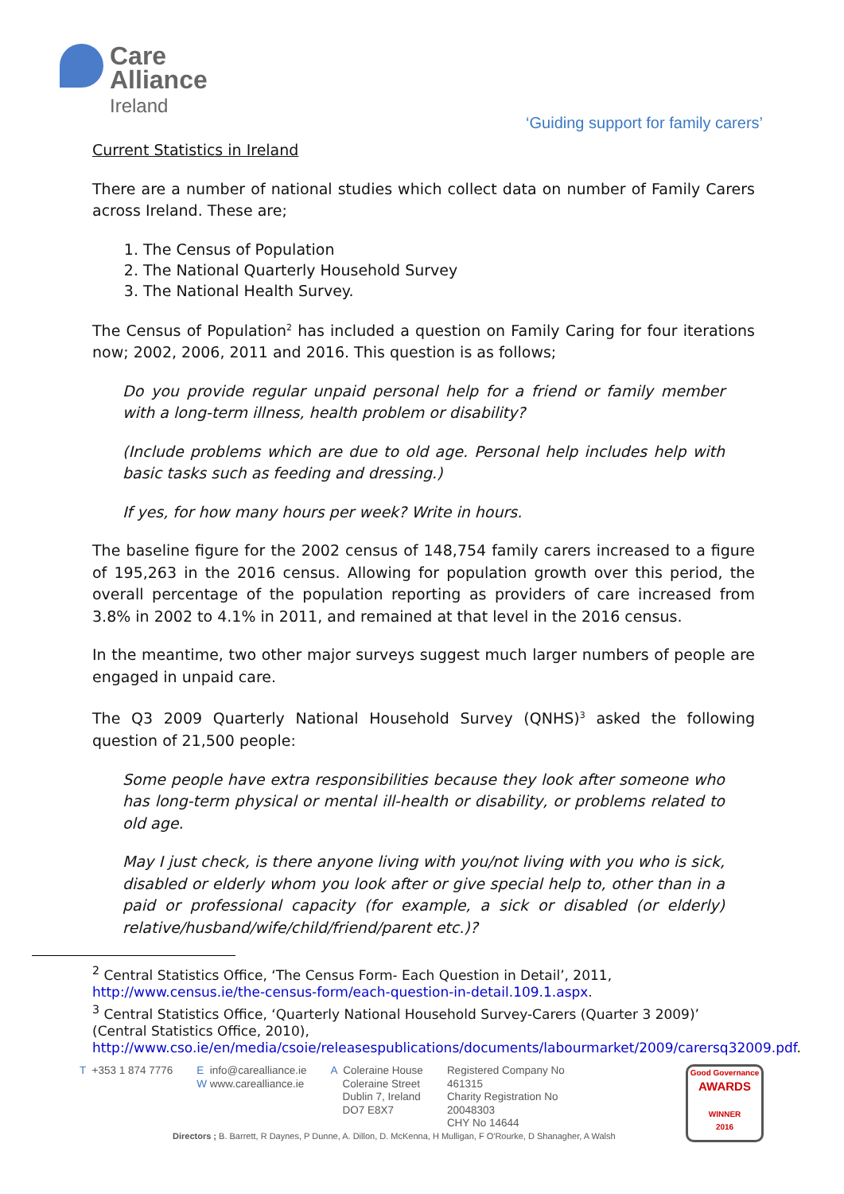Care
Alliance
Ireland
‘Guiding support for family carers’
Current Statistics in Ireland
There are a number of national studies which collect data on number of Family Carers across Ireland. These are;
1. The Census of Population
2. The National Quarterly Household Survey
3. The National Health Survey.
The Census of Population<sup>2</sup> has included a question on Family Caring for four iterations now; 2002, 2006, 2011 and 2016. This question is as follows;
Do you provide regular unpaid personal help for a friend or family member with a long-term illness, health problem or disability?
(Include problems which are due to old age. Personal help includes help with basic tasks such as feeding and dressing.)
If yes, for how many hours per week? Write in hours.
The baseline figure for the 2002 census of 148,754 family carers increased to a figure of 195,263 in the 2016 census. Allowing for population growth over this period, the overall percentage of the population reporting as providers of care increased from 3.8% in 2002 to 4.1% in 2011, and remained at that level in the 2016 census.
In the meantime, two other major surveys suggest much larger numbers of people are engaged in unpaid care.
The Q3 2009 Quarterly National Household Survey (QNHS)<sup>3</sup> asked the following question of 21,500 people:
Some people have extra responsibilities because they look after someone who has long-term physical or mental ill-health or disability, or problems related to old age.
May I just check, is there anyone living with you/not living with you who is sick, disabled or elderly whom you look after or give special help to, other than in a paid or professional capacity (for example, a sick or disabled (or elderly) relative/husband/wife/child/friend/parent etc.)?
<sup>2</sup> Central Statistics Office, ‘The Census Form- Each Question in Detail’, 2011, http://www.census.ie/the-census-form/each-question-in-detail.109.1.aspx.
<sup>3</sup> Central Statistics Office, ‘Quarterly National Household Survey-Carers (Quarter 3 2009)’ (Central Statistics Office, 2010), http://www.cso.ie/en/media/csoie/releasespublications/documents/labourmarket/2009/carersq32009.pdf.
T +353 1 874 7776 E info@carealliance.ie
W www.carealliance.ie
A Coleraine House
Coleraine Street
Dublin 7, Ireland
DO7 E8X7
Registered Company No
461315
Charity Registration No
20048303
CHY No 14644
Good Governance
AWARDS
WINNER
2016
Directors ; B. Barrett, R Daynes, P Dunne, A. Dillon, D. McKenna, H Mulligan, F O'Rourke, D Shanagher, A Walsh